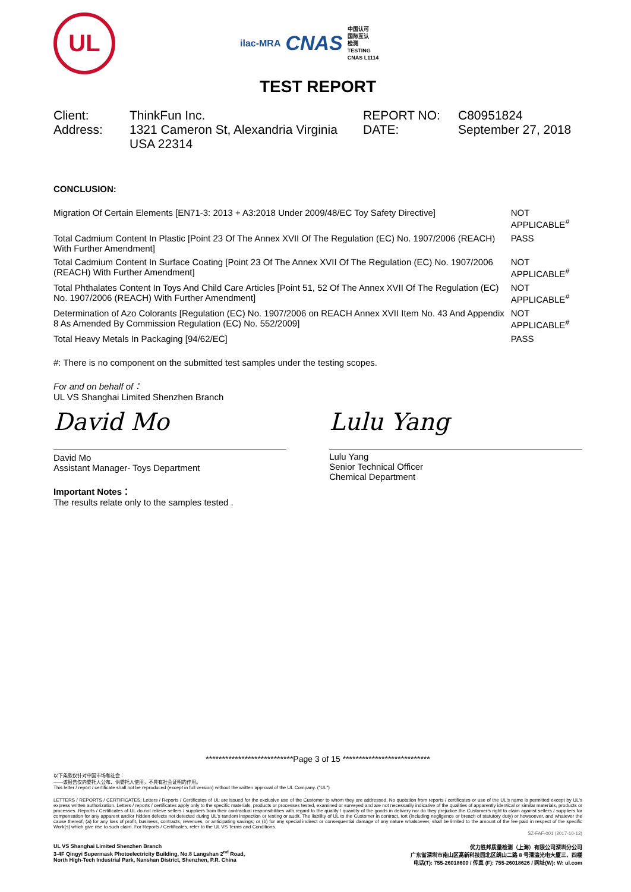UL
ilac-MRA CNAS 中国认可
国际互认
检测
TESTING
CNAS L1114
TEST REPORT
| Client: | ThinkFun Inc. | REPORT NO: | C80951824 |
| Address: | 1321 Cameron St, Alexandria Virginia USA 22314 | DATE: | September 27, 2018 |
CONCLUSION:
| Migration Of Certain Elements [EN71-3: 2013 + A3:2018 Under 2009/48/EC Toy Safety Directive] | NOT APPLICABLE<sup>#</sup> |
| Total Cadmium Content In Plastic [Point 23 Of The Annex XVII Of The Regulation (EC) No. 1907/2006 (REACH) With Further Amendment] | PASS |
| Total Cadmium Content In Surface Coating [Point 23 Of The Annex XVII Of The Regulation (EC) No. 1907/2006 (REACH) With Further Amendment] | NOT APPLICABLE<sup>#</sup> |
| Total Phthalates Content In Toys And Child Care Articles [Point 51, 52 Of The Annex XVII Of The Regulation (EC) No. 1907/2006 (REACH) With Further Amendment] | NOT APPLICABLE<sup>#</sup> |
| Determination of Azo Colorants [Regulation (EC) No. 1907/2006 on REACH Annex XVII Item No. 43 And Appendix 8 As Amended By Commission Regulation (EC) No. 552/2009] | NOT APPLICABLE<sup>#</sup> |
| Total Heavy Metals In Packaging [94/62/EC] | PASS |
#: There is no component on the submitted test samples under the testing scopes.
For and on behalf of：
UL VS Shanghai Limited Shenzhen Branch
David Mo
David Mo
Assistant Manager- Toys Department
Important Notes：
The results relate only to the samples tested .
Lulu Yang
Lulu Yang
Senior Technical Officer
Chemical Department
***************************Page 3 of 15 ***************************
以下条款仅针对中国市场和社会：
——该报告仅向委托人公布、供委托人使用，不具有社会证明的作用。
This letter / report / certificate shall not be reproduced (except in full version) without the written approval of the UL Company. ("UL")
LETTERS / REPORTS / CERTIFICATES: Letters / Reports / Certificates of UL are issued for the exclusive use of the Customer to whom they are addressed. No quotation from reports / certificates or use of the UL's name is permitted except by UL's express written authorization. Letters / reports / certificates apply only to the specific materials, products or processes tested, examined or surveyed and are not necessarily indicative of the qualities of apparently identical or similar materials, products or processes. Reports / Certificates of UL do not relieve sellers / suppliers from their contractual responsibilities with regard to the quality / quantity of the goods in delivery nor do they prejudice the Customer's right to claim against sellers / suppliers for compensation for any apparent and/or hidden defects not detected during UL's random inspection or testing or audit. The liability of UL to the Customer in contract, tort (including negligence or breach of statutory duty) or howsoever, and whatever the cause thereof, (a) for any loss of profit, business, contracts, revenues, or anticipating savings; or (b) for any special indirect or consequential damage of any nature whatsoever, shall be limited to the amount of the fee paid in respect of the specific Work(s) which give rise to such claim. For Reports / Certificates, refer to the UL VS Terms and Conditions.
SZ-FAF-001 (2017-10-12)
UL VS Shanghai Limited Shenzhen Branch
3-4F Qingyi Supermask Photoelectricity Building, No.8 Langshan 2<sup>nd</sup> Road,
North High-Tech Industrial Park, Nanshan District, Shenzhen, P.R. China
优力胜邦质量检测（上海）有限公司深圳分公司
广东省深圳市南山区高新科技园北区朗山二路 8 号清溢光电大厦三、四楼
电话(T): 755-26018600 / 传真 (F): 755-26018626 / 网址(W): W: ul.com